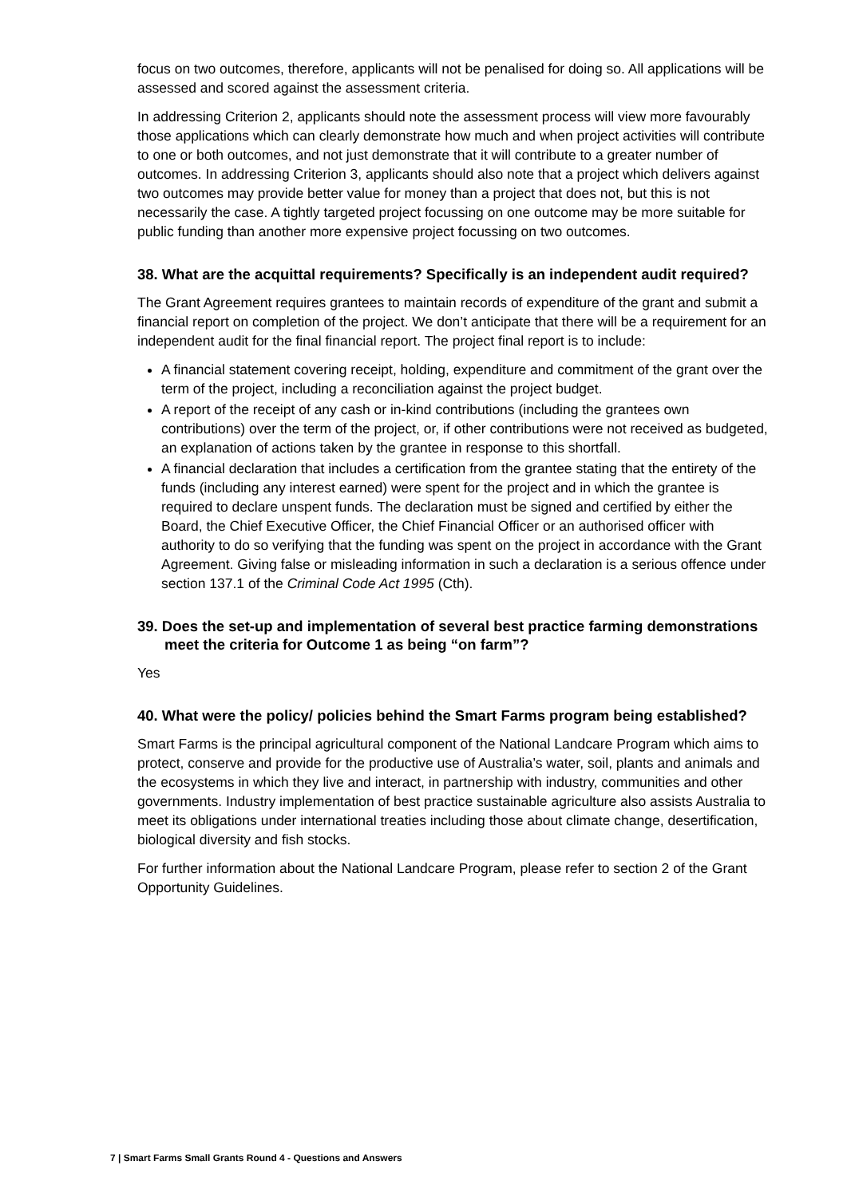focus on two outcomes, therefore, applicants will not be penalised for doing so. All applications will be assessed and scored against the assessment criteria.
In addressing Criterion 2, applicants should note the assessment process will view more favourably those applications which can clearly demonstrate how much and when project activities will contribute to one or both outcomes, and not just demonstrate that it will contribute to a greater number of outcomes. In addressing Criterion 3, applicants should also note that a project which delivers against two outcomes may provide better value for money than a project that does not, but this is not necessarily the case. A tightly targeted project focussing on one outcome may be more suitable for public funding than another more expensive project focussing on two outcomes.
38. What are the acquittal requirements? Specifically is an independent audit required?
The Grant Agreement requires grantees to maintain records of expenditure of the grant and submit a financial report on completion of the project. We don’t anticipate that there will be a requirement for an independent audit for the final financial report. The project final report is to include:
A financial statement covering receipt, holding, expenditure and commitment of the grant over the term of the project, including a reconciliation against the project budget.
A report of the receipt of any cash or in-kind contributions (including the grantees own contributions) over the term of the project, or, if other contributions were not received as budgeted, an explanation of actions taken by the grantee in response to this shortfall.
A financial declaration that includes a certification from the grantee stating that the entirety of the funds (including any interest earned) were spent for the project and in which the grantee is required to declare unspent funds. The declaration must be signed and certified by either the Board, the Chief Executive Officer, the Chief Financial Officer or an authorised officer with authority to do so verifying that the funding was spent on the project in accordance with the Grant Agreement. Giving false or misleading information in such a declaration is a serious offence under section 137.1 of the Criminal Code Act 1995 (Cth).
39. Does the set-up and implementation of several best practice farming demonstrations meet the criteria for Outcome 1 as being “on farm”?
Yes
40. What were the policy/ policies behind the Smart Farms program being established?
Smart Farms is the principal agricultural component of the National Landcare Program which aims to protect, conserve and provide for the productive use of Australia’s water, soil, plants and animals and the ecosystems in which they live and interact, in partnership with industry, communities and other governments. Industry implementation of best practice sustainable agriculture also assists Australia to meet its obligations under international treaties including those about climate change, desertification, biological diversity and fish stocks.
For further information about the National Landcare Program, please refer to section 2 of the Grant Opportunity Guidelines.
7 | Smart Farms Small Grants Round 4 - Questions and Answers